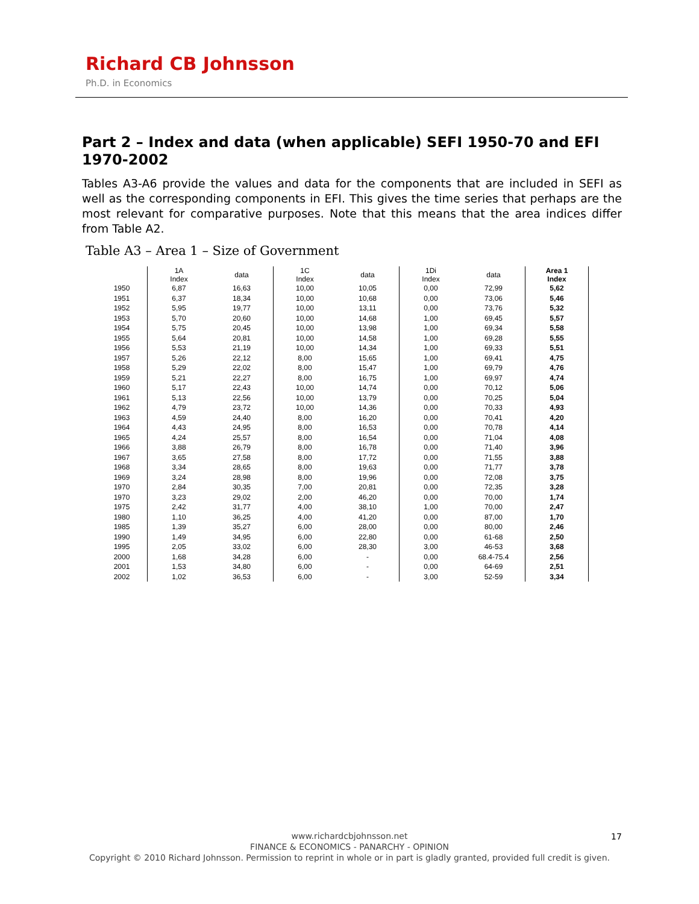Richard CB Johnsson
Ph.D. in Economics
Part 2 – Index and data (when applicable) SEFI 1950-70 and EFI 1970-2002
Tables A3-A6 provide the values and data for the components that are included in SEFI as well as the corresponding components in EFI. This gives the time series that perhaps are the most relevant for comparative purposes. Note that this means that the area indices differ from Table A2.
Table A3 – Area 1 – Size of Government
| | 1A Index | data | 1C Index | data | 1Di Index | data | Area 1 Index |
| --- | --- | --- | --- | --- | --- | --- | --- |
| 1950 | 6,87 | 16,63 | 10,00 | 10,05 | 0,00 | 72,99 | 5,62 |
| 1951 | 6,37 | 18,34 | 10,00 | 10,68 | 0,00 | 73,06 | 5,46 |
| 1952 | 5,95 | 19,77 | 10,00 | 13,11 | 0,00 | 73,76 | 5,32 |
| 1953 | 5,70 | 20,60 | 10,00 | 14,68 | 1,00 | 69,45 | 5,57 |
| 1954 | 5,75 | 20,45 | 10,00 | 13,98 | 1,00 | 69,34 | 5,58 |
| 1955 | 5,64 | 20,81 | 10,00 | 14,58 | 1,00 | 69,28 | 5,55 |
| 1956 | 5,53 | 21,19 | 10,00 | 14,34 | 1,00 | 69,33 | 5,51 |
| 1957 | 5,26 | 22,12 | 8,00 | 15,65 | 1,00 | 69,41 | 4,75 |
| 1958 | 5,29 | 22,02 | 8,00 | 15,47 | 1,00 | 69,79 | 4,76 |
| 1959 | 5,21 | 22,27 | 8,00 | 16,75 | 1,00 | 69,97 | 4,74 |
| 1960 | 5,17 | 22,43 | 10,00 | 14,74 | 0,00 | 70,12 | 5,06 |
| 1961 | 5,13 | 22,56 | 10,00 | 13,79 | 0,00 | 70,25 | 5,04 |
| 1962 | 4,79 | 23,72 | 10,00 | 14,36 | 0,00 | 70,33 | 4,93 |
| 1963 | 4,59 | 24,40 | 8,00 | 16,20 | 0,00 | 70,41 | 4,20 |
| 1964 | 4,43 | 24,95 | 8,00 | 16,53 | 0,00 | 70,78 | 4,14 |
| 1965 | 4,24 | 25,57 | 8,00 | 16,54 | 0,00 | 71,04 | 4,08 |
| 1966 | 3,88 | 26,79 | 8,00 | 16,78 | 0,00 | 71,40 | 3,96 |
| 1967 | 3,65 | 27,58 | 8,00 | 17,72 | 0,00 | 71,55 | 3,88 |
| 1968 | 3,34 | 28,65 | 8,00 | 19,63 | 0,00 | 71,77 | 3,78 |
| 1969 | 3,24 | 28,98 | 8,00 | 19,96 | 0,00 | 72,08 | 3,75 |
| 1970 | 2,84 | 30,35 | 7,00 | 20,81 | 0,00 | 72,35 | 3,28 |
| 1970 | 3,23 | 29,02 | 2,00 | 46,20 | 0,00 | 70,00 | 1,74 |
| 1975 | 2,42 | 31,77 | 4,00 | 38,10 | 1,00 | 70,00 | 2,47 |
| 1980 | 1,10 | 36,25 | 4,00 | 41,20 | 0,00 | 87,00 | 1,70 |
| 1985 | 1,39 | 35,27 | 6,00 | 28,00 | 0,00 | 80,00 | 2,46 |
| 1990 | 1,49 | 34,95 | 6,00 | 22,80 | 0,00 | 61-68 | 2,50 |
| 1995 | 2,05 | 33,02 | 6,00 | 28,30 | 3,00 | 46-53 | 3,68 |
| 2000 | 1,68 | 34,28 | 6,00 | - | 0,00 | 68.4-75.4 | 2,56 |
| 2001 | 1,53 | 34,80 | 6,00 | - | 0,00 | 64-69 | 2,51 |
| 2002 | 1,02 | 36,53 | 6,00 | - | 3,00 | 52-59 | 3,34 |
www.richardcbjohnsson.net
FINANCE & ECONOMICS - PANARCHY - OPINION
Copyright © 2010 Richard Johnsson. Permission to reprint in whole or in part is gladly granted, provided full credit is given.
17